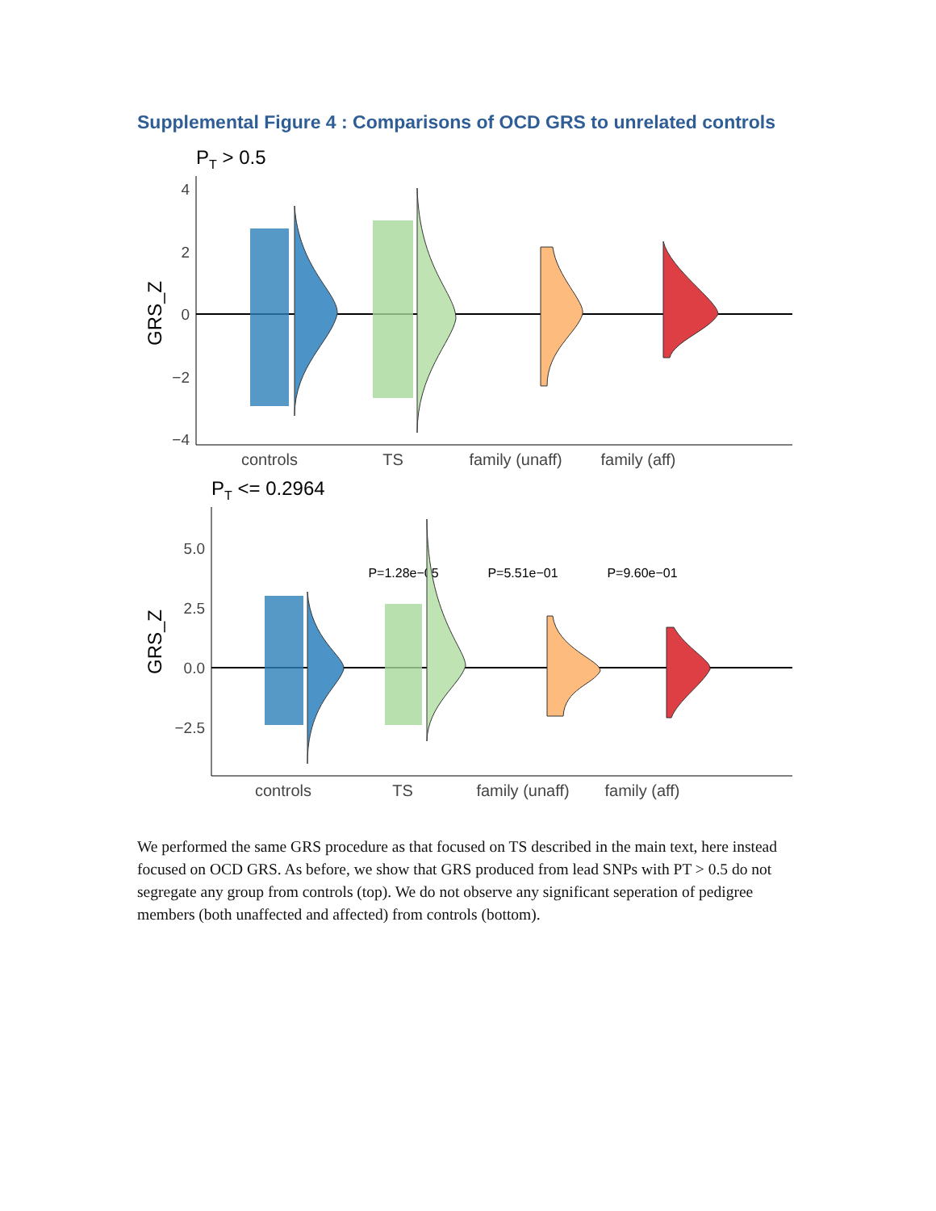Supplemental Figure 4 : Comparisons of OCD GRS to unrelated controls
PT > 0.5
GRS_Z
4
2
0
−2
−4
controls
TS
family (unaff)
family (aff)
PT <= 0.2964
GRS_Z
5.0
2.5
0.0
−2.5
P=1.28e−05
P=5.51e−01
P=9.60e−01
controls
TS
family (unaff)
family (aff)
We performed the same GRS procedure as that focused on TS described in the main text, here instead focused on OCD GRS. As before, we show that GRS produced from lead SNPs with PT > 0.5 do not segregate any group from controls (top). We do not observe any significant seperation of pedigree members (both unaffected and affected) from controls (bottom).